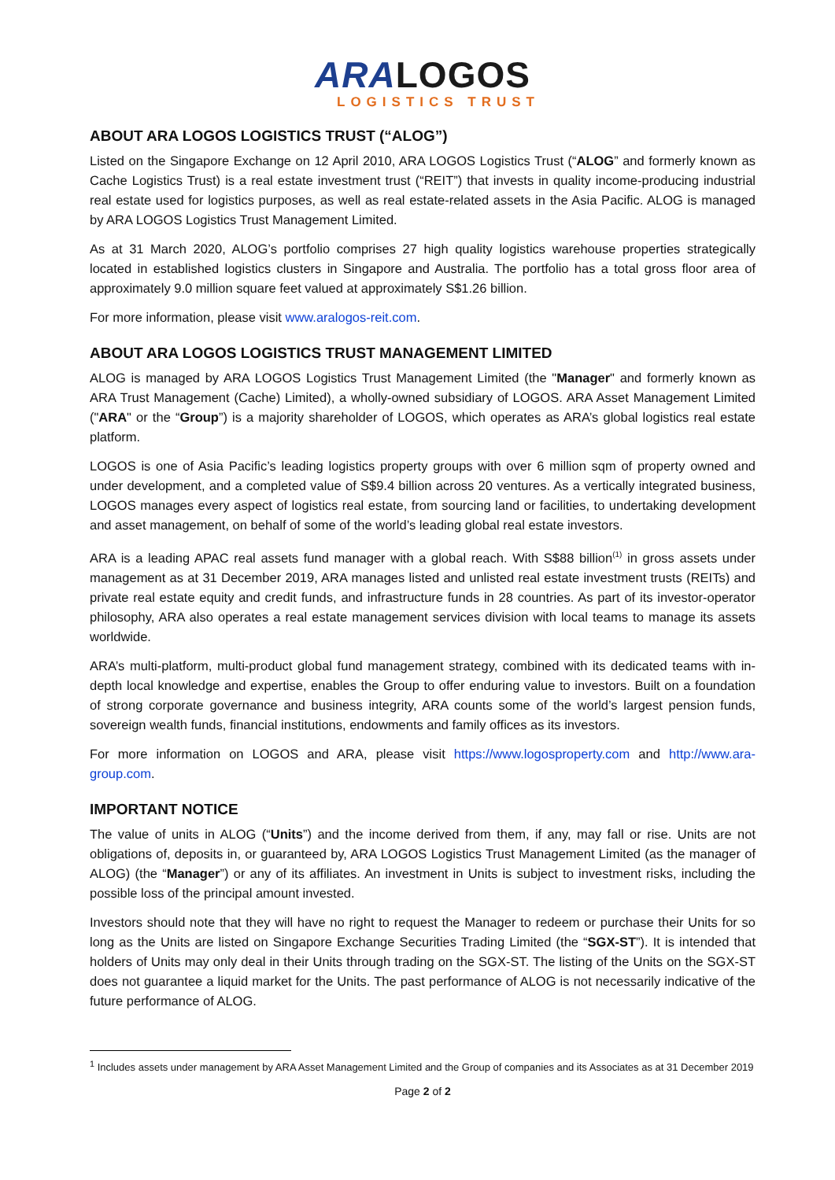ARA LOGOS
LOGISTICS TRUST
ABOUT ARA LOGOS LOGISTICS TRUST (“ALOG”)
Listed on the Singapore Exchange on 12 April 2010, ARA LOGOS Logistics Trust (“ALOG” and formerly known as Cache Logistics Trust) is a real estate investment trust (“REIT”) that invests in quality income-producing industrial real estate used for logistics purposes, as well as real estate-related assets in the Asia Pacific. ALOG is managed by ARA LOGOS Logistics Trust Management Limited.
As at 31 March 2020, ALOG’s portfolio comprises 27 high quality logistics warehouse properties strategically located in established logistics clusters in Singapore and Australia. The portfolio has a total gross floor area of approximately 9.0 million square feet valued at approximately S$1.26 billion.
For more information, please visit www.aralogos-reit.com.
ABOUT ARA LOGOS LOGISTICS TRUST MANAGEMENT LIMITED
ALOG is managed by ARA LOGOS Logistics Trust Management Limited (the "Manager" and formerly known as ARA Trust Management (Cache) Limited), a wholly-owned subsidiary of LOGOS. ARA Asset Management Limited ("ARA" or the “Group”) is a majority shareholder of LOGOS, which operates as ARA’s global logistics real estate platform.
LOGOS is one of Asia Pacific’s leading logistics property groups with over 6 million sqm of property owned and under development, and a completed value of S$9.4 billion across 20 ventures. As a vertically integrated business, LOGOS manages every aspect of logistics real estate, from sourcing land or facilities, to undertaking development and asset management, on behalf of some of the world’s leading global real estate investors.
ARA is a leading APAC real assets fund manager with a global reach. With S$88 billion<sup>(1)</sup> in gross assets under management as at 31 December 2019, ARA manages listed and unlisted real estate investment trusts (REITs) and private real estate equity and credit funds, and infrastructure funds in 28 countries. As part of its investor-operator philosophy, ARA also operates a real estate management services division with local teams to manage its assets worldwide.
ARA’s multi-platform, multi-product global fund management strategy, combined with its dedicated teams with in-depth local knowledge and expertise, enables the Group to offer enduring value to investors. Built on a foundation of strong corporate governance and business integrity, ARA counts some of the world’s largest pension funds, sovereign wealth funds, financial institutions, endowments and family offices as its investors.
For more information on LOGOS and ARA, please visit https://www.logosproperty.com and http://www.ara-group.com.
IMPORTANT NOTICE
The value of units in ALOG (“Units”) and the income derived from them, if any, may fall or rise. Units are not obligations of, deposits in, or guaranteed by, ARA LOGOS Logistics Trust Management Limited (as the manager of ALOG) (the “Manager”) or any of its affiliates. An investment in Units is subject to investment risks, including the possible loss of the principal amount invested.
Investors should note that they will have no right to request the Manager to redeem or purchase their Units for so long as the Units are listed on Singapore Exchange Securities Trading Limited (the “SGX-ST”). It is intended that holders of Units may only deal in their Units through trading on the SGX-ST. The listing of the Units on the SGX-ST does not guarantee a liquid market for the Units. The past performance of ALOG is not necessarily indicative of the future performance of ALOG.
<sup>1</sup> Includes assets under management by ARA Asset Management Limited and the Group of companies and its Associates as at 31 December 2019
Page 2 of 2